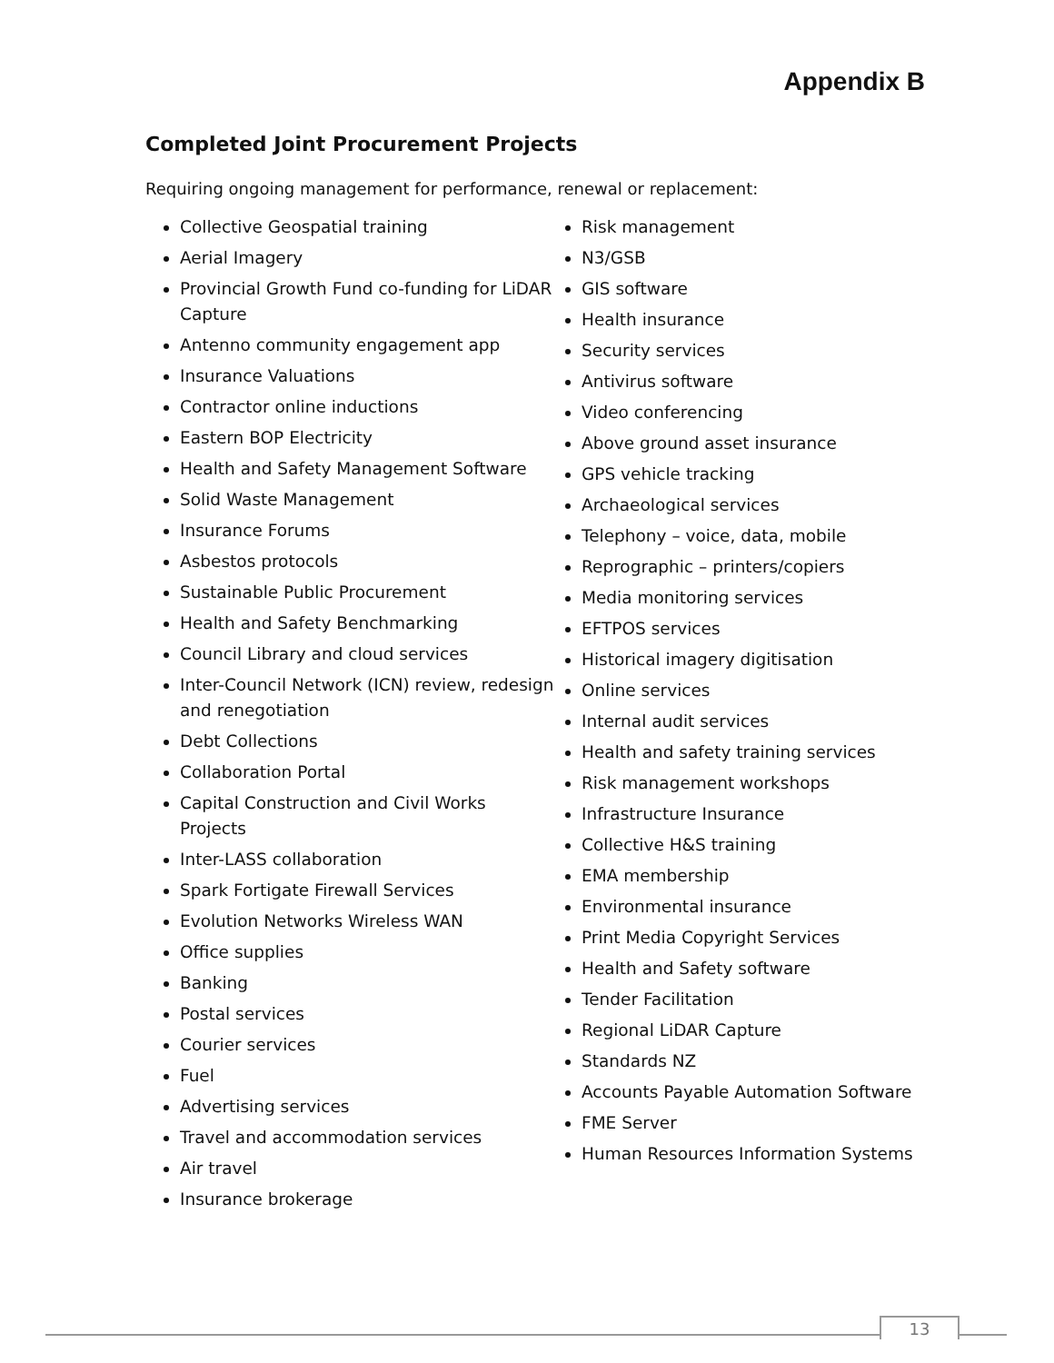Appendix B
Completed Joint Procurement Projects
Requiring ongoing management for performance, renewal or replacement:
Collective Geospatial training
Aerial Imagery
Provincial Growth Fund co-funding for LiDAR Capture
Antenno community engagement app
Insurance Valuations
Contractor online inductions
Eastern BOP Electricity
Health and Safety Management Software
Solid Waste Management
Insurance Forums
Asbestos protocols
Sustainable Public Procurement
Health and Safety Benchmarking
Council Library and cloud services
Inter-Council Network (ICN) review, redesign and renegotiation
Debt Collections
Collaboration Portal
Capital Construction and Civil Works Projects
Inter-LASS collaboration
Spark Fortigate Firewall Services
Evolution Networks Wireless WAN
Office supplies
Banking
Postal services
Courier services
Fuel
Advertising services
Travel and accommodation services
Air travel
Insurance brokerage
Risk management
N3/GSB
GIS software
Health insurance
Security services
Antivirus software
Video conferencing
Above ground asset insurance
GPS vehicle tracking
Archaeological services
Telephony – voice, data, mobile
Reprographic – printers/copiers
Media monitoring services
EFTPOS services
Historical imagery digitisation
Online services
Internal audit services
Health and safety training services
Risk management workshops
Infrastructure Insurance
Collective H&S training
EMA membership
Environmental insurance
Print Media Copyright Services
Health and Safety software
Tender Facilitation
Regional LiDAR Capture
Standards NZ
Accounts Payable Automation Software
FME Server
Human Resources Information Systems
13